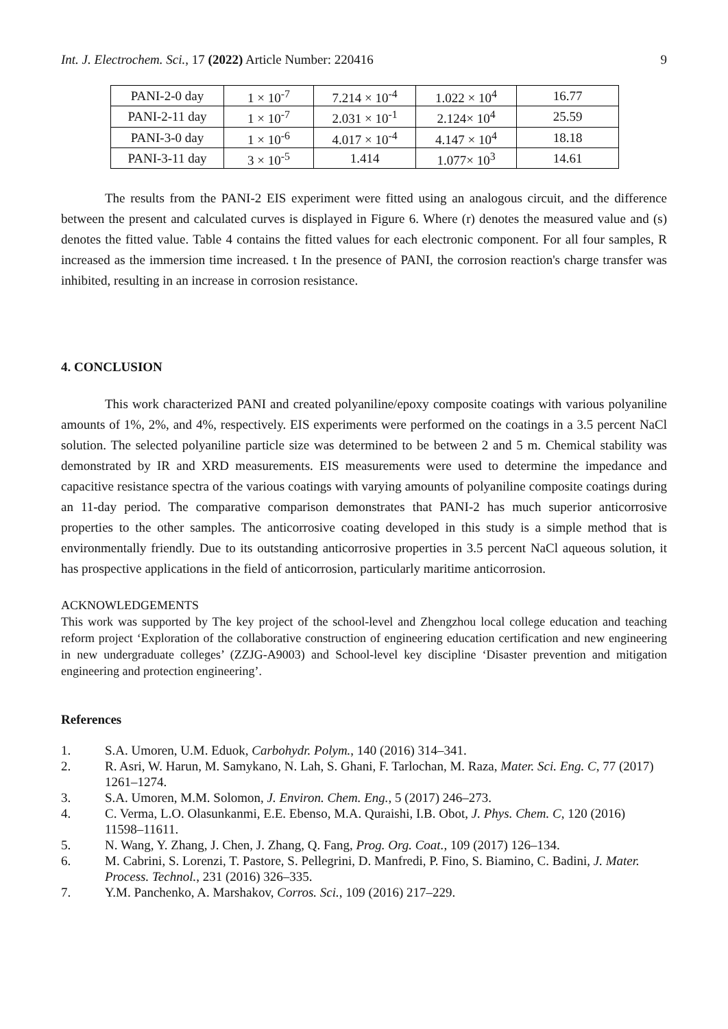Int. J. Electrochem. Sci., 17 (2022) Article Number: 220416 9
| PANI-2-0 day | 1 × 10<sup>-7</sup> | 7.214 × 10<sup>-4</sup> | 1.022 × 10<sup>4</sup> | 16.77 |
| PANI-2-11 day | 1 × 10<sup>-7</sup> | 2.031 × 10<sup>-1</sup> | 2.124× 10<sup>4</sup> | 25.59 |
| PANI-3-0 day | 1 × 10<sup>-6</sup> | 4.017 × 10<sup>-4</sup> | 4.147 × 10<sup>4</sup> | 18.18 |
| PANI-3-11 day | 3 × 10<sup>-5</sup> | 1.414 | 1.077× 10<sup>3</sup> | 14.61 |
The results from the PANI-2 EIS experiment were fitted using an analogous circuit, and the difference between the present and calculated curves is displayed in Figure 6. Where (r) denotes the measured value and (s) denotes the fitted value. Table 4 contains the fitted values for each electronic component. For all four samples, R increased as the immersion time increased. t In the presence of PANI, the corrosion reaction's charge transfer was inhibited, resulting in an increase in corrosion resistance.
4. CONCLUSION
This work characterized PANI and created polyaniline/epoxy composite coatings with various polyaniline amounts of 1%, 2%, and 4%, respectively. EIS experiments were performed on the coatings in a 3.5 percent NaCl solution. The selected polyaniline particle size was determined to be between 2 and 5 m. Chemical stability was demonstrated by IR and XRD measurements. EIS measurements were used to determine the impedance and capacitive resistance spectra of the various coatings with varying amounts of polyaniline composite coatings during an 11-day period. The comparative comparison demonstrates that PANI-2 has much superior anticorrosive properties to the other samples. The anticorrosive coating developed in this study is a simple method that is environmentally friendly. Due to its outstanding anticorrosive properties in 3.5 percent NaCl aqueous solution, it has prospective applications in the field of anticorrosion, particularly maritime anticorrosion.
ACKNOWLEDGEMENTS
This work was supported by The key project of the school-level and Zhengzhou local college education and teaching reform project ‘Exploration of the collaborative construction of engineering education certification and new engineering in new undergraduate colleges’ (ZZJG-A9003) and School-level key discipline ‘Disaster prevention and mitigation engineering and protection engineering’.
References
1. S.A. Umoren, U.M. Eduok, Carbohydr. Polym., 140 (2016) 314–341.
2. R. Asri, W. Harun, M. Samykano, N. Lah, S. Ghani, F. Tarlochan, M. Raza, Mater. Sci. Eng. C, 77 (2017) 1261–1274.
3. S.A. Umoren, M.M. Solomon, J. Environ. Chem. Eng., 5 (2017) 246–273.
4. C. Verma, L.O. Olasunkanmi, E.E. Ebenso, M.A. Quraishi, I.B. Obot, J. Phys. Chem. C, 120 (2016) 11598–11611.
5. N. Wang, Y. Zhang, J. Chen, J. Zhang, Q. Fang, Prog. Org. Coat., 109 (2017) 126–134.
6. M. Cabrini, S. Lorenzi, T. Pastore, S. Pellegrini, D. Manfredi, P. Fino, S. Biamino, C. Badini, J. Mater. Process. Technol., 231 (2016) 326–335.
7. Y.M. Panchenko, A. Marshakov, Corros. Sci., 109 (2016) 217–229.